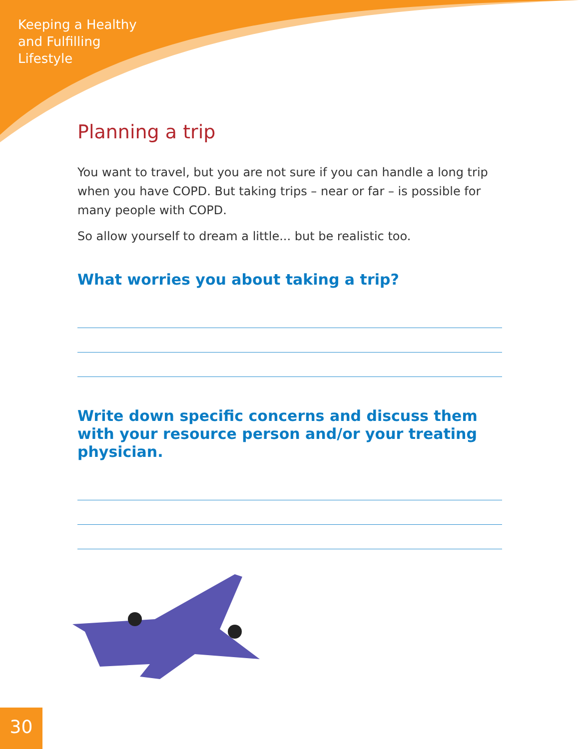Keeping a Healthy
and Fulfilling
Lifestyle
Planning a trip
You want to travel, but you are not sure if you can handle a long trip when you have COPD. But taking trips – near or far – is possible for many people with COPD.
So allow yourself to dream a little... but be realistic too.
What worries you about taking a trip?
Write down specific concerns and discuss them with your resource person and/or your treating physician.
30